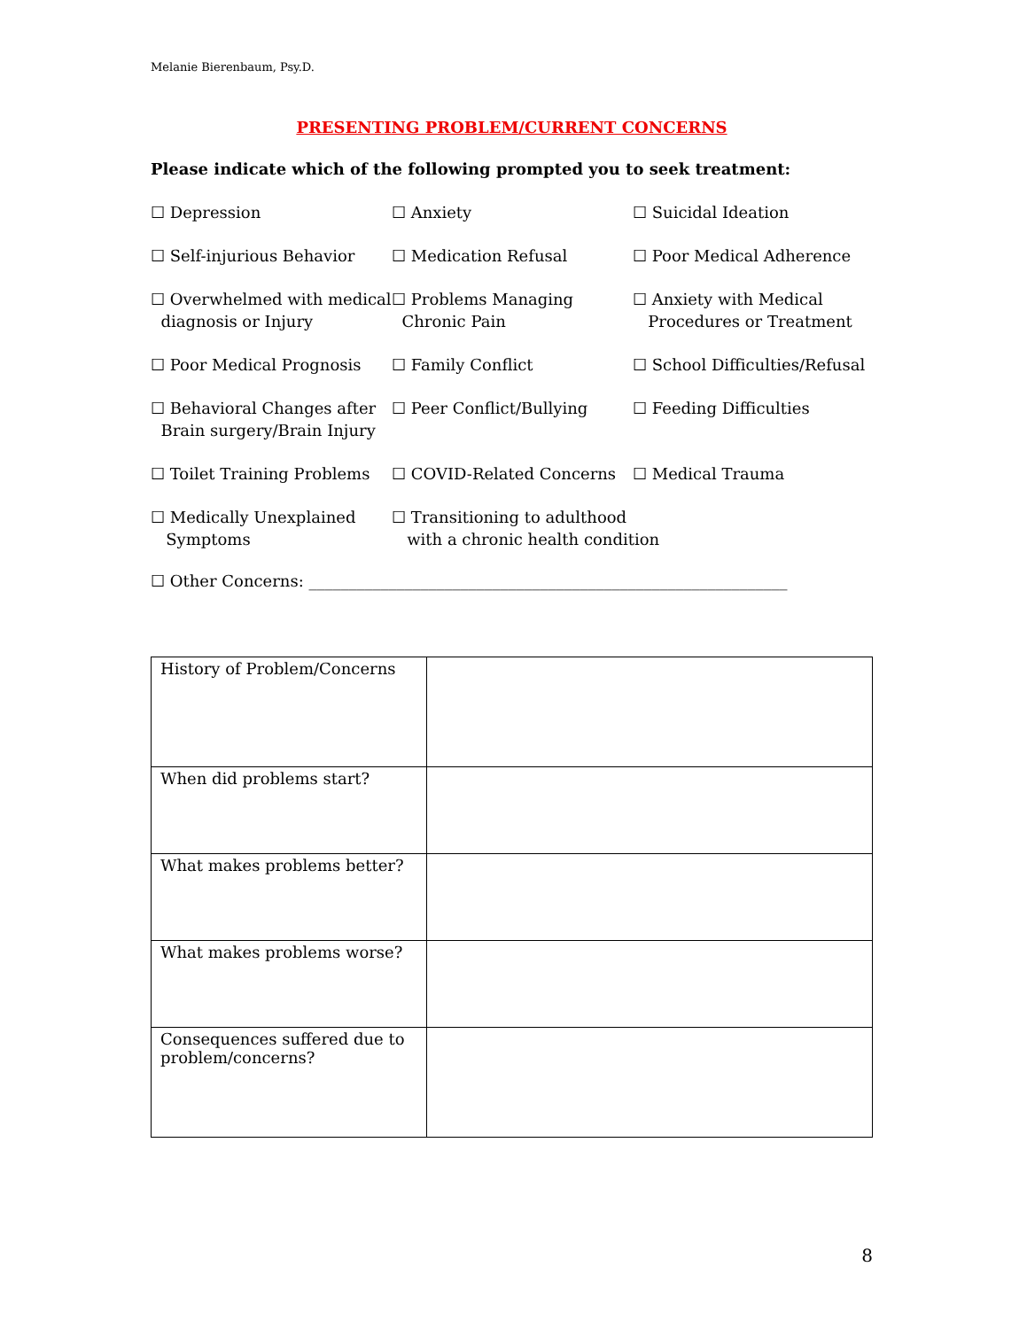Melanie Bierenbaum, Psy.D.
PRESENTING PROBLEM/CURRENT CONCERNS
Please indicate which of the following prompted you to seek treatment:
☐ Depression
☐ Anxiety
☐ Suicidal Ideation
☐ Self-injurious Behavior
☐ Medication Refusal
☐ Poor Medical Adherence
☐ Overwhelmed with medical
diagnosis or Injury
☐ Problems Managing
Chronic Pain
☐ Anxiety with Medical
Procedures or Treatment
☐ Poor Medical Prognosis
☐ Family Conflict
☐ School Difficulties/Refusal
☐ Behavioral Changes after
Brain surgery/Brain Injury
☐ Peer Conflict/Bullying
☐ Feeding Difficulties
☐ Toilet Training Problems
☐ COVID-Related Concerns
☐ Medical Trauma
☐ Medically Unexplained
Symptoms
☐ Transitioning to adulthood
with a chronic health condition
☐ Other Concerns: ____________________________________________________________
| History of Problem/Concerns | |
| When did problems start? | |
| What makes problems better? | |
| What makes problems worse? | |
| Consequences suffered due to problem/concerns? | |
8